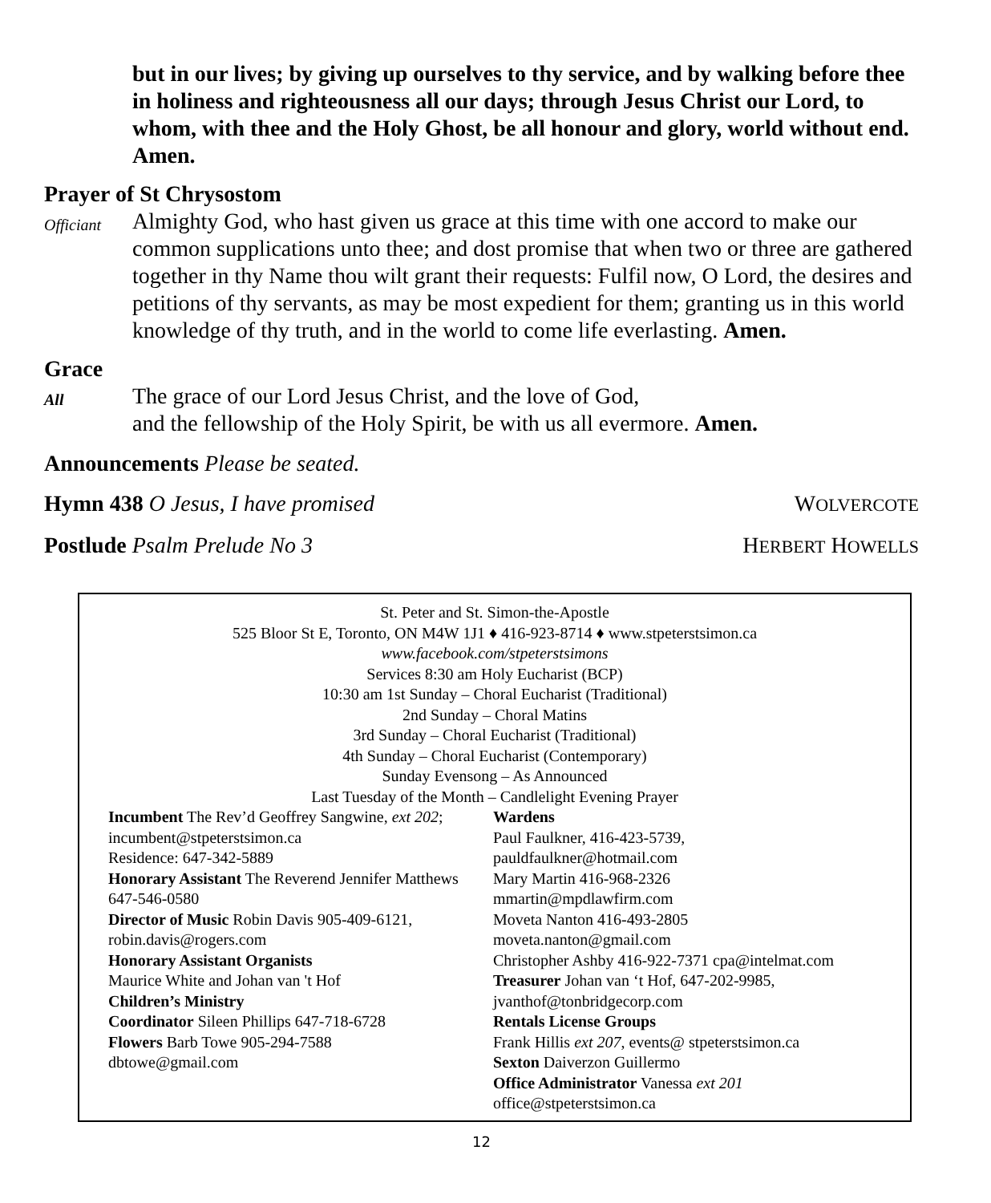but in our lives; by giving up ourselves to thy service, and by walking before thee in holiness and righteousness all our days; through Jesus Christ our Lord, to whom, with thee and the Holy Ghost, be all honour and glory, world without end. Amen.
Prayer of St Chrysostom
Officiant
Almighty God, who hast given us grace at this time with one accord to make our common supplications unto thee; and dost promise that when two or three are gathered together in thy Name thou wilt grant their requests: Fulfil now, O Lord, the desires and petitions of thy servants, as may be most expedient for them; granting us in this world knowledge of thy truth, and in the world to come life everlasting. Amen.
Grace
All
The grace of our Lord Jesus Christ, and the love of God,
and the fellowship of the Holy Spirit, be with us all evermore. Amen.
Announcements Please be seated.
Hymn 438 O Jesus, I have promised WOLVERCOTE
Postlude Psalm Prelude No 3 HERBERT HOWELLS
St. Peter and St. Simon-the-Apostle
525 Bloor St E, Toronto, ON M4W 1J1 ♦ 416-923-8714 ♦ www.stpeterstsimon.ca
www.facebook.com/stpeterstsimons
Services 8:30 am Holy Eucharist (BCP)
10:30 am 1st Sunday – Choral Eucharist (Traditional)
2nd Sunday – Choral Matins
3rd Sunday – Choral Eucharist (Traditional)
4th Sunday – Choral Eucharist (Contemporary)
Sunday Evensong – As Announced
Last Tuesday of the Month – Candlelight Evening Prayer
Incumbent The Rev’d Geoffrey Sangwine, ext 202; incumbent@stpeterstsimon.ca
Residence: 647-342-5889
Honorary Assistant The Reverend Jennifer Matthews
647-546-0580
Director of Music Robin Davis 905-409-6121, robin.davis@rogers.com
Honorary Assistant Organists
Maurice White and Johan van 't Hof
Children’s Ministry
Coordinator Sileen Phillips 647-718-6728
Flowers Barb Towe 905-294-7588
dbtowe@gmail.com
Wardens
Paul Faulkner, 416-423-5739,
pauldfaulkner@hotmail.com
Mary Martin 416-968-2326
mmartin@mpdlawfirm.com
Moveta Nanton 416-493-2805
moveta.nanton@gmail.com
Christopher Ashby 416-922-7371 cpa@intelmat.com
Treasurer Johan van ‘t Hof, 647-202-9985, jvanthof@tonbridgecorp.com
Rentals License Groups
Frank Hillis ext 207, events@ stpeterstsimon.ca
Sexton Daiverzon Guillermo
Office Administrator Vanessa ext 201
office@stpeterstsimon.ca
12